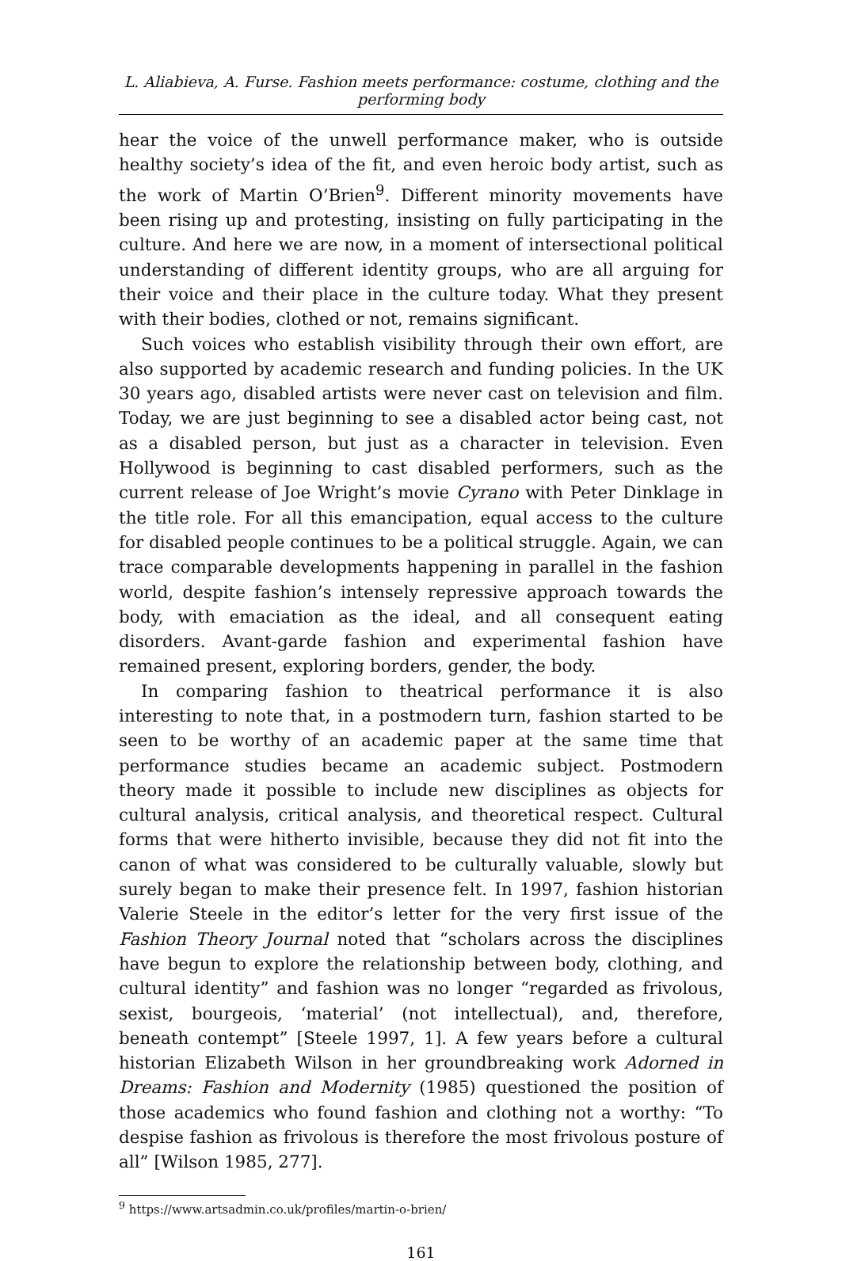L. Aliabieva, A. Furse. Fashion meets performance: costume, clothing and the performing body
hear the voice of the unwell performance maker, who is outside healthy society’s idea of the fit, and even heroic body artist, such as the work of Martin O’Brien<sup>9</sup>. Different minority movements have been rising up and protesting, insisting on fully participating in the culture. And here we are now, in a moment of intersectional political understanding of different identity groups, who are all arguing for their voice and their place in the culture today. What they present with their bodies, clothed or not, remains significant.
Such voices who establish visibility through their own effort, are also supported by academic research and funding policies. In the UK 30 years ago, disabled artists were never cast on television and film. Today, we are just beginning to see a disabled actor being cast, not as a disabled person, but just as a character in television. Even Hollywood is beginning to cast disabled performers, such as the current release of Joe Wright’s movie Cyrano with Peter Dinklage in the title role. For all this emancipation, equal access to the culture for disabled people continues to be a political struggle. Again, we can trace comparable developments happening in parallel in the fashion world, despite fashion’s intensely repressive approach towards the body, with emaciation as the ideal, and all consequent eating disorders. Avant-garde fashion and experimental fashion have remained present, exploring borders, gender, the body.
In comparing fashion to theatrical performance it is also interesting to note that, in a postmodern turn, fashion started to be seen to be worthy of an academic paper at the same time that performance studies became an academic subject. Postmodern theory made it possible to include new disciplines as objects for cultural analysis, critical analysis, and theoretical respect. Cultural forms that were hitherto invisible, because they did not fit into the canon of what was considered to be culturally valuable, slowly but surely began to make their presence felt. In 1997, fashion historian Valerie Steele in the editor’s letter for the very first issue of the Fashion Theory Journal noted that “scholars across the disciplines have begun to explore the relationship between body, clothing, and cultural identity” and fashion was no longer “regarded as frivolous, sexist, bourgeois, ‘material’ (not intellectual), and, therefore, beneath contempt” [Steele 1997, 1]. A few years before a cultural historian Elizabeth Wilson in her groundbreaking work Adorned in Dreams: Fashion and Modernity (1985) questioned the position of those academics who found fashion and clothing not a worthy: “To despise fashion as frivolous is therefore the most frivolous posture of all” [Wilson 1985, 277].
<sup>9</sup> https://www.artsadmin.co.uk/profiles/martin-o-brien/
161